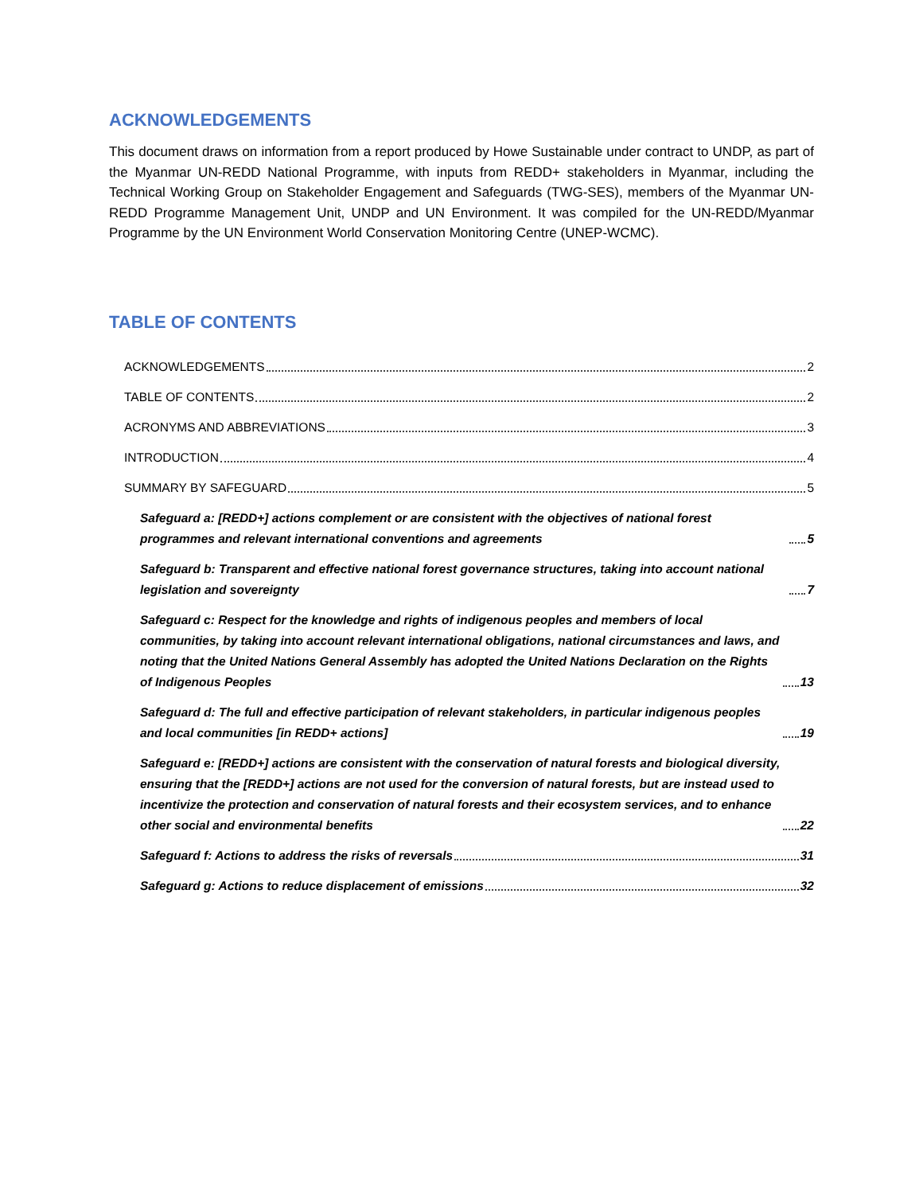ACKNOWLEDGEMENTS
This document draws on information from a report produced by Howe Sustainable under contract to UNDP, as part of the Myanmar UN-REDD National Programme, with inputs from REDD+ stakeholders in Myanmar, including the Technical Working Group on Stakeholder Engagement and Safeguards (TWG-SES), members of the Myanmar UN-REDD Programme Management Unit, UNDP and UN Environment. It was compiled for the UN-REDD/Myanmar Programme by the UN Environment World Conservation Monitoring Centre (UNEP-WCMC).
TABLE OF CONTENTS
ACKNOWLEDGEMENTS 2
TABLE OF CONTENTS 2
ACRONYMS AND ABBREVIATIONS 3
INTRODUCTION 4
SUMMARY BY SAFEGUARD 5
Safeguard a: [REDD+] actions complement or are consistent with the objectives of national forest programmes and relevant international conventions and agreements 5
Safeguard b: Transparent and effective national forest governance structures, taking into account national legislation and sovereignty 7
Safeguard c: Respect for the knowledge and rights of indigenous peoples and members of local communities, by taking into account relevant international obligations, national circumstances and laws, and noting that the United Nations General Assembly has adopted the United Nations Declaration on the Rights of Indigenous Peoples 13
Safeguard d: The full and effective participation of relevant stakeholders, in particular indigenous peoples and local communities [in REDD+ actions] 19
Safeguard e: [REDD+] actions are consistent with the conservation of natural forests and biological diversity, ensuring that the [REDD+] actions are not used for the conversion of natural forests, but are instead used to incentivize the protection and conservation of natural forests and their ecosystem services, and to enhance other social and environmental benefits 22
Safeguard f: Actions to address the risks of reversals 31
Safeguard g: Actions to reduce displacement of emissions 32